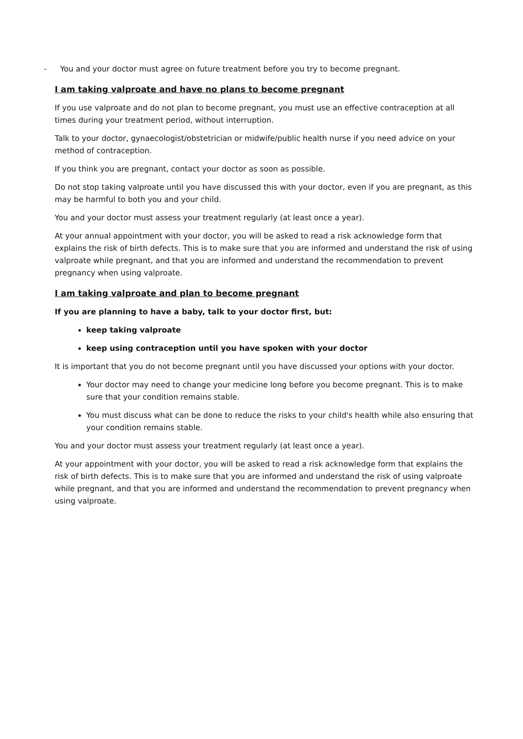- You and your doctor must agree on future treatment before you try to become pregnant.
I am taking valproate and have no plans to become pregnant
If you use valproate and do not plan to become pregnant, you must use an effective contraception at all times during your treatment period, without interruption.
Talk to your doctor, gynaecologist/obstetrician or midwife/public health nurse if you need advice on your method of contraception.
If you think you are pregnant, contact your doctor as soon as possible.
Do not stop taking valproate until you have discussed this with your doctor, even if you are pregnant, as this may be harmful to both you and your child.
You and your doctor must assess your treatment regularly (at least once a year).
At your annual appointment with your doctor, you will be asked to read a risk acknowledge form that explains the risk of birth defects. This is to make sure that you are informed and understand the risk of using valproate while pregnant, and that you are informed and understand the recommendation to prevent pregnancy when using valproate.
I am taking valproate and plan to become pregnant
If you are planning to have a baby, talk to your doctor first, but:
keep taking valproate
keep using contraception until you have spoken with your doctor
It is important that you do not become pregnant until you have discussed your options with your doctor.
Your doctor may need to change your medicine long before you become pregnant. This is to make sure that your condition remains stable.
You must discuss what can be done to reduce the risks to your child's health while also ensuring that your condition remains stable.
You and your doctor must assess your treatment regularly (at least once a year).
At your appointment with your doctor, you will be asked to read a risk acknowledge form that explains the risk of birth defects. This is to make sure that you are informed and understand the risk of using valproate while pregnant, and that you are informed and understand the recommendation to prevent pregnancy when using valproate.